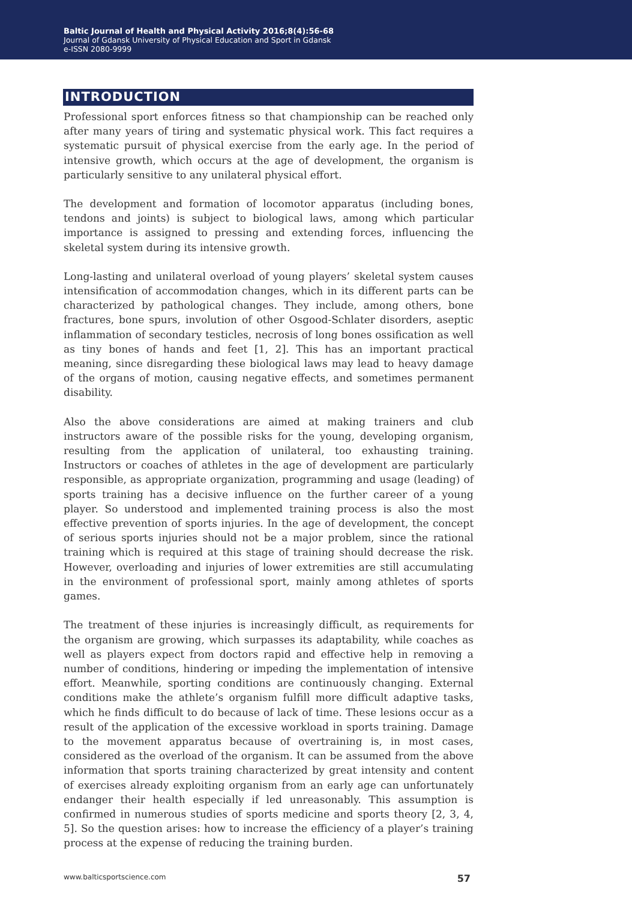Baltic Journal of Health and Physical Activity 2016;8(4):56-68
Journal of Gdansk University of Physical Education and Sport in Gdansk
e-ISSN 2080-9999
INTRODUCTION
Professional sport enforces fitness so that championship can be reached only after many years of tiring and systematic physical work. This fact requires a systematic pursuit of physical exercise from the early age. In the period of intensive growth, which occurs at the age of development, the organism is particularly sensitive to any unilateral physical effort.
The development and formation of locomotor apparatus (including bones, tendons and joints) is subject to biological laws, among which particular importance is assigned to pressing and extending forces, influencing the skeletal system during its intensive growth.
Long-lasting and unilateral overload of young players’ skeletal system causes intensification of accommodation changes, which in its different parts can be characterized by pathological changes. They include, among others, bone fractures, bone spurs, involution of other Osgood-Schlater disorders, aseptic inflammation of secondary testicles, necrosis of long bones ossification as well as tiny bones of hands and feet [1, 2]. This has an important practical meaning, since disregarding these biological laws may lead to heavy damage of the organs of motion, causing negative effects, and sometimes permanent disability.
Also the above considerations are aimed at making trainers and club instructors aware of the possible risks for the young, developing organism, resulting from the application of unilateral, too exhausting training. Instructors or coaches of athletes in the age of development are particularly responsible, as appropriate organization, programming and usage (leading) of sports training has a decisive influence on the further career of a young player. So understood and implemented training process is also the most effective prevention of sports injuries. In the age of development, the concept of serious sports injuries should not be a major problem, since the rational training which is required at this stage of training should decrease the risk. However, overloading and injuries of lower extremities are still accumulating in the environment of professional sport, mainly among athletes of sports games.
The treatment of these injuries is increasingly difficult, as requirements for the organism are growing, which surpasses its adaptability, while coaches as well as players expect from doctors rapid and effective help in removing a number of conditions, hindering or impeding the implementation of intensive effort. Meanwhile, sporting conditions are continuously changing. External conditions make the athlete’s organism fulfill more difficult adaptive tasks, which he finds difficult to do because of lack of time. These lesions occur as a result of the application of the excessive workload in sports training. Damage to the movement apparatus because of overtraining is, in most cases, considered as the overload of the organism. It can be assumed from the above information that sports training characterized by great intensity and content of exercises already exploiting organism from an early age can unfortunately endanger their health especially if led unreasonably. This assumption is confirmed in numerous studies of sports medicine and sports theory [2, 3, 4, 5]. So the question arises: how to increase the efficiency of a player’s training process at the expense of reducing the training burden.
www.balticsportscience.com 57